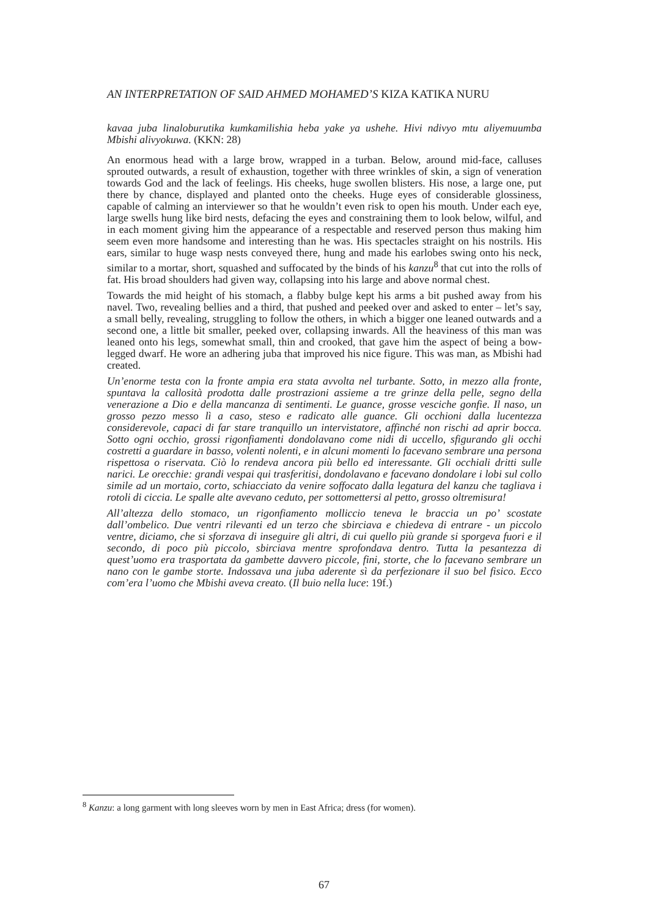AN INTERPRETATION OF SAID AHMED MOHAMED’S KIZA KATIKA NURU
kavaa juba linaloburutika kumkamilishia heba yake ya ushehe. Hivi ndivyo mtu aliyemuumba Mbishi alivyokuwa. (KKN: 28)
An enormous head with a large brow, wrapped in a turban. Below, around mid-face, calluses sprouted outwards, a result of exhaustion, together with three wrinkles of skin, a sign of veneration towards God and the lack of feelings. His cheeks, huge swollen blisters. His nose, a large one, put there by chance, displayed and planted onto the cheeks. Huge eyes of considerable glossiness, capable of calming an interviewer so that he wouldn’t even risk to open his mouth. Under each eye, large swells hung like bird nests, defacing the eyes and constraining them to look below, wilful, and in each moment giving him the appearance of a respectable and reserved person thus making him seem even more handsome and interesting than he was. His spectacles straight on his nostrils. His ears, similar to huge wasp nests conveyed there, hung and made his earlobes swing onto his neck, similar to a mortar, short, squashed and suffocated by the binds of his kanzu<sup>8</sup> that cut into the rolls of fat. His broad shoulders had given way, collapsing into his large and above normal chest.
Towards the mid height of his stomach, a flabby bulge kept his arms a bit pushed away from his navel. Two, revealing bellies and a third, that pushed and peeked over and asked to enter – let’s say, a small belly, revealing, struggling to follow the others, in which a bigger one leaned outwards and a second one, a little bit smaller, peeked over, collapsing inwards. All the heaviness of this man was leaned onto his legs, somewhat small, thin and crooked, that gave him the aspect of being a bow-legged dwarf. He wore an adhering juba that improved his nice figure. This was man, as Mbishi had created.
Un’enorme testa con la fronte ampia era stata avvolta nel turbante. Sotto, in mezzo alla fronte, spuntava la callosità prodotta dalle prostrazioni assieme a tre grinze della pelle, segno della venerazione a Dio e della mancanza di sentimenti. Le guance, grosse vesciche gonfie. Il naso, un grosso pezzo messo lì a caso, steso e radicato alle guance. Gli occhioni dalla lucentezza considerevole, capaci di far stare tranquillo un intervistatore, affinché non rischi ad aprir bocca. Sotto ogni occhio, grossi rigonfiamenti dondolavano come nidi di uccello, sfigurando gli occhi costretti a guardare in basso, volenti nolenti, e in alcuni momenti lo facevano sembrare una persona rispettosa o riservata. Ciò lo rendeva ancora più bello ed interessante. Gli occhiali dritti sulle narici. Le orecchie: grandi vespai qui trasferitisi, dondolavano e facevano dondolare i lobi sul collo simile ad un mortaio, corto, schiacciato da venire soffocato dalla legatura del kanzu che tagliava i rotoli di ciccia. Le spalle alte avevano ceduto, per sottomettersi al petto, grosso oltremisura!
All’altezza dello stomaco, un rigonfiamento molliccio teneva le braccia un po’ scostate dall’ombelico. Due ventri rilevanti ed un terzo che sbirciava e chiedeva di entrare - un piccolo ventre, diciamo, che si sforzava di inseguire gli altri, di cui quello più grande si sporgeva fuori e il secondo, di poco più piccolo, sbirciava mentre sprofondava dentro. Tutta la pesantezza di quest’uomo era trasportata da gambette davvero piccole, fini, storte, che lo facevano sembrare un nano con le gambe storte. Indossava una juba aderente sì da perfezionare il suo bel fisico. Ecco com’era l’uomo che Mbishi aveva creato. (Il buio nella luce: 19f.)
<sup>8</sup> Kanzu: a long garment with long sleeves worn by men in East Africa; dress (for women).
67